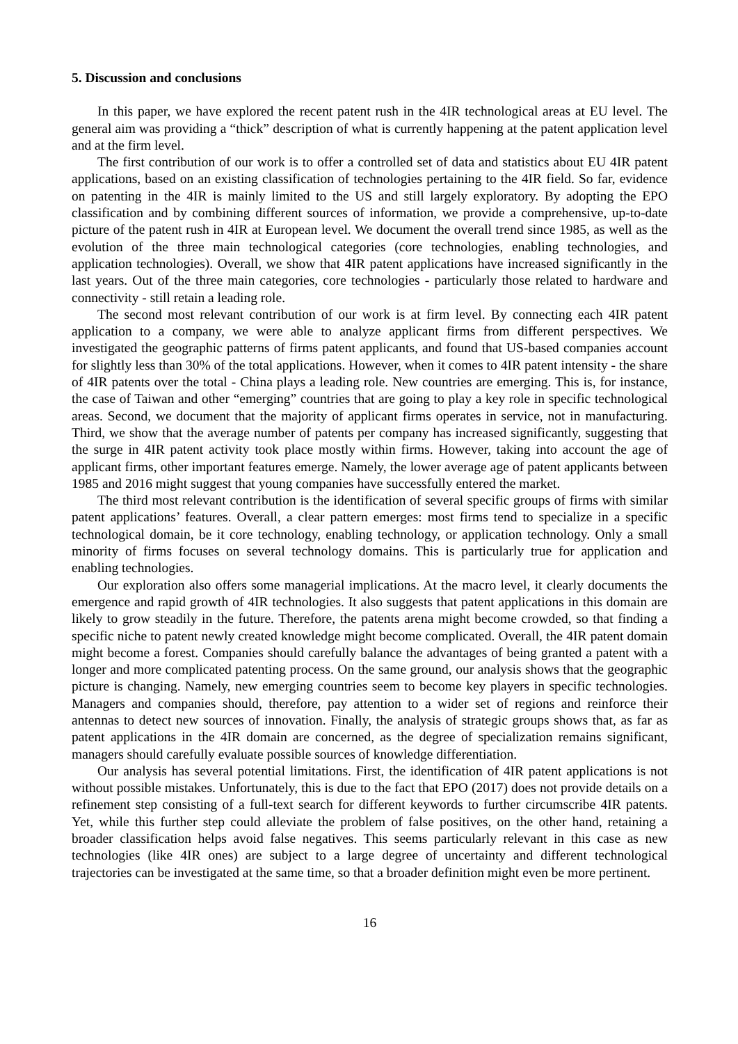5. Discussion and conclusions
In this paper, we have explored the recent patent rush in the 4IR technological areas at EU level. The general aim was providing a “thick” description of what is currently happening at the patent application level and at the firm level.
The first contribution of our work is to offer a controlled set of data and statistics about EU 4IR patent applications, based on an existing classification of technologies pertaining to the 4IR field. So far, evidence on patenting in the 4IR is mainly limited to the US and still largely exploratory. By adopting the EPO classification and by combining different sources of information, we provide a comprehensive, up-to-date picture of the patent rush in 4IR at European level. We document the overall trend since 1985, as well as the evolution of the three main technological categories (core technologies, enabling technologies, and application technologies). Overall, we show that 4IR patent applications have increased significantly in the last years. Out of the three main categories, core technologies - particularly those related to hardware and connectivity - still retain a leading role.
The second most relevant contribution of our work is at firm level. By connecting each 4IR patent application to a company, we were able to analyze applicant firms from different perspectives. We investigated the geographic patterns of firms patent applicants, and found that US-based companies account for slightly less than 30% of the total applications. However, when it comes to 4IR patent intensity - the share of 4IR patents over the total - China plays a leading role. New countries are emerging. This is, for instance, the case of Taiwan and other “emerging” countries that are going to play a key role in specific technological areas. Second, we document that the majority of applicant firms operates in service, not in manufacturing. Third, we show that the average number of patents per company has increased significantly, suggesting that the surge in 4IR patent activity took place mostly within firms. However, taking into account the age of applicant firms, other important features emerge. Namely, the lower average age of patent applicants between 1985 and 2016 might suggest that young companies have successfully entered the market.
The third most relevant contribution is the identification of several specific groups of firms with similar patent applications’ features. Overall, a clear pattern emerges: most firms tend to specialize in a specific technological domain, be it core technology, enabling technology, or application technology. Only a small minority of firms focuses on several technology domains. This is particularly true for application and enabling technologies.
Our exploration also offers some managerial implications. At the macro level, it clearly documents the emergence and rapid growth of 4IR technologies. It also suggests that patent applications in this domain are likely to grow steadily in the future. Therefore, the patents arena might become crowded, so that finding a specific niche to patent newly created knowledge might become complicated. Overall, the 4IR patent domain might become a forest. Companies should carefully balance the advantages of being granted a patent with a longer and more complicated patenting process. On the same ground, our analysis shows that the geographic picture is changing. Namely, new emerging countries seem to become key players in specific technologies. Managers and companies should, therefore, pay attention to a wider set of regions and reinforce their antennas to detect new sources of innovation. Finally, the analysis of strategic groups shows that, as far as patent applications in the 4IR domain are concerned, as the degree of specialization remains significant, managers should carefully evaluate possible sources of knowledge differentiation.
Our analysis has several potential limitations. First, the identification of 4IR patent applications is not without possible mistakes. Unfortunately, this is due to the fact that EPO (2017) does not provide details on a refinement step consisting of a full-text search for different keywords to further circumscribe 4IR patents. Yet, while this further step could alleviate the problem of false positives, on the other hand, retaining a broader classification helps avoid false negatives. This seems particularly relevant in this case as new technologies (like 4IR ones) are subject to a large degree of uncertainty and different technological trajectories can be investigated at the same time, so that a broader definition might even be more pertinent.
16